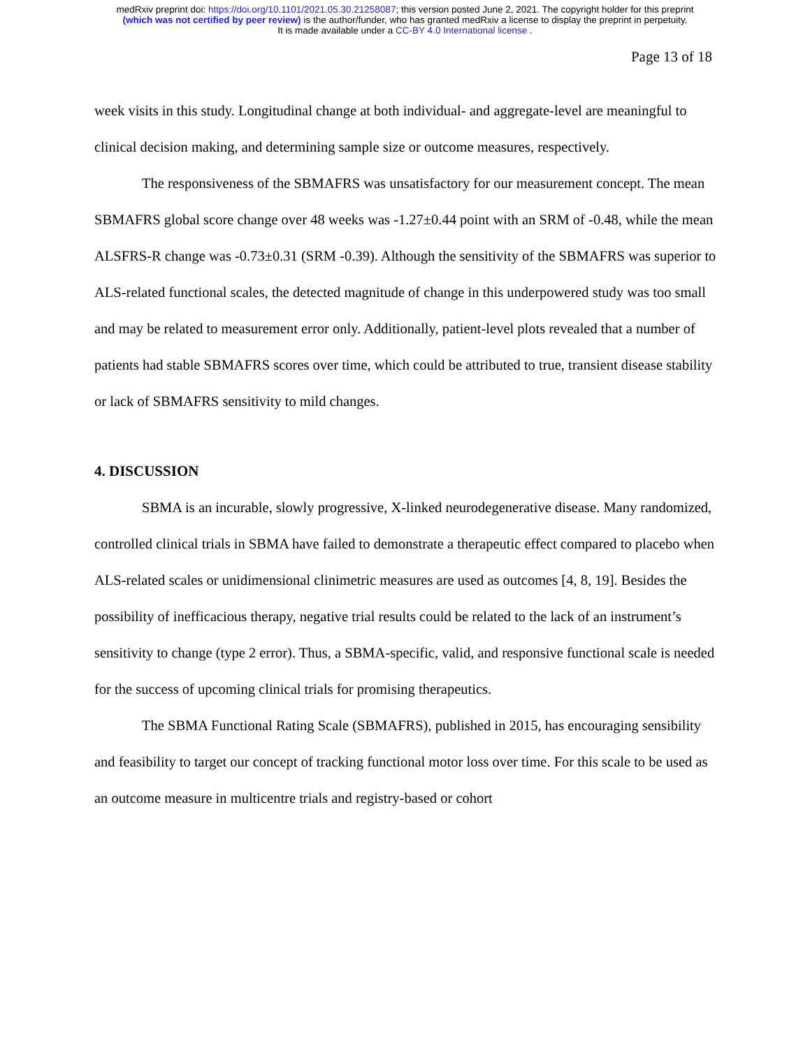medRxiv preprint doi: https://doi.org/10.1101/2021.05.30.21258087; this version posted June 2, 2021. The copyright holder for this preprint
(which was not certified by peer review) is the author/funder, who has granted medRxiv a license to display the preprint in perpetuity.
It is made available under a CC-BY 4.0 International license .
Page 13 of 18
week visits in this study. Longitudinal change at both individual- and aggregate-level are meaningful to clinical decision making, and determining sample size or outcome measures, respectively.
The responsiveness of the SBMAFRS was unsatisfactory for our measurement concept. The mean SBMAFRS global score change over 48 weeks was -1.27±0.44 point with an SRM of -0.48, while the mean ALSFRS-R change was -0.73±0.31 (SRM -0.39). Although the sensitivity of the SBMAFRS was superior to ALS-related functional scales, the detected magnitude of change in this underpowered study was too small and may be related to measurement error only. Additionally, patient-level plots revealed that a number of patients had stable SBMAFRS scores over time, which could be attributed to true, transient disease stability or lack of SBMAFRS sensitivity to mild changes.
4. DISCUSSION
SBMA is an incurable, slowly progressive, X-linked neurodegenerative disease. Many randomized, controlled clinical trials in SBMA have failed to demonstrate a therapeutic effect compared to placebo when ALS-related scales or unidimensional clinimetric measures are used as outcomes [4, 8, 19]. Besides the possibility of inefficacious therapy, negative trial results could be related to the lack of an instrument’s sensitivity to change (type 2 error). Thus, a SBMA-specific, valid, and responsive functional scale is needed for the success of upcoming clinical trials for promising therapeutics.
The SBMA Functional Rating Scale (SBMAFRS), published in 2015, has encouraging sensibility and feasibility to target our concept of tracking functional motor loss over time. For this scale to be used as an outcome measure in multicentre trials and registry-based or cohort